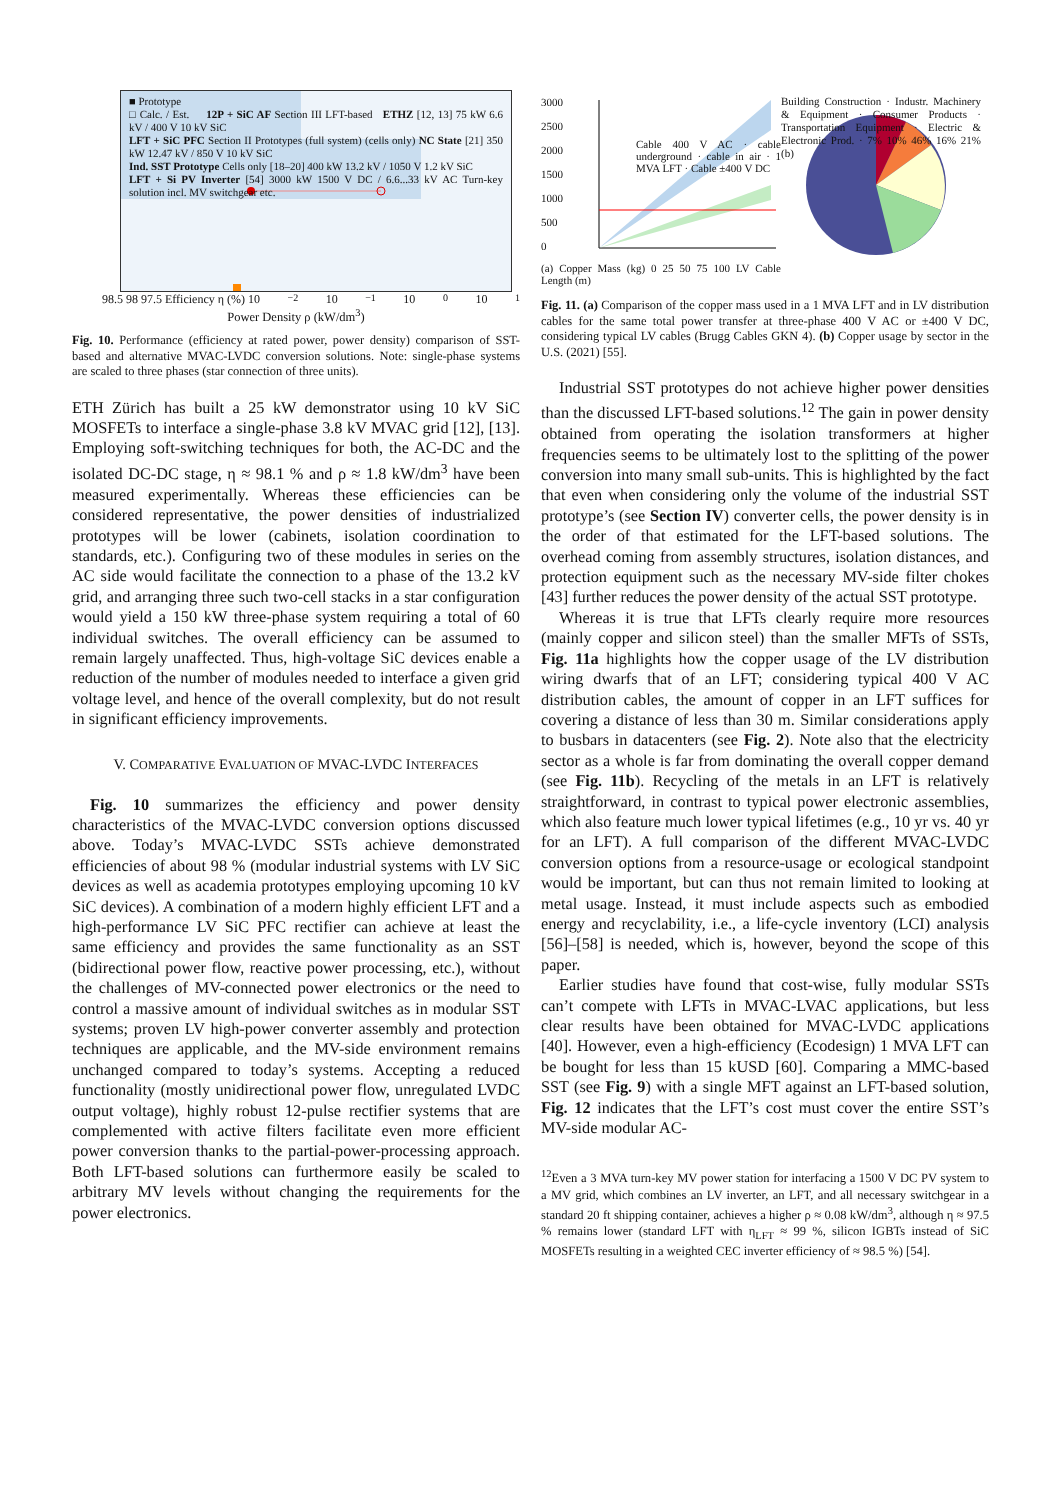■ Prototype
□ Calc. / Est. 12P + SiC AF Section III LFT-based ETHZ [12, 13] 75 kW 6.6 kV / 400 V 10 kV SiC
LFT + SiC PFC Section II Prototypes (full system) (cells only) NC State [21] 350 kW 12.47 kV / 850 V 10 kV SiC
Ind. SST Prototype Cells only [18–20] 400 kW 13.2 kV / 1050 V 1.2 kV SiC
LFT + Si PV Inverter [54] 3000 kW 1500 V DC / 6.6...33 kV AC Turn-key solution incl. MV switchgear etc.
98.5 98 97.5 Efficiency η (%) 10<sup>−2</sup> 10<sup>−1</sup> 10<sup>0</sup> 10<sup>1</sup>
Power Density ρ (kW/dm<sup>3</sup>)
Fig. 10. Performance (efficiency at rated power, power density) comparison of SST-based and alternative MVAC-LVDC conversion solutions. Note: single-phase systems are scaled to three phases (star connection of three units).
ETH Zürich has built a 25 kW demonstrator using 10 kV SiC MOSFETs to interface a single-phase 3.8 kV MVAC grid [12], [13]. Employing soft-switching techniques for both, the AC-DC and the isolated DC-DC stage, η ≈ 98.1 % and ρ ≈ 1.8 kW/dm<sup>3</sup> have been measured experimentally. Whereas these efficiencies can be considered representative, the power densities of industrialized prototypes will be lower (cabinets, isolation coordination to standards, etc.). Configuring two of these modules in series on the AC side would facilitate the connection to a phase of the 13.2 kV grid, and arranging three such two-cell stacks in a star configuration would yield a 150 kW three-phase system requiring a total of 60 individual switches. The overall efficiency can be assumed to remain largely unaffected. Thus, high-voltage SiC devices enable a reduction of the number of modules needed to interface a given grid voltage level, and hence of the overall complexity, but do not result in significant efficiency improvements.
V. COMPARATIVE EVALUATION OF MVAC-LVDC INTERFACES
Fig. 10 summarizes the efficiency and power density characteristics of the MVAC-LVDC conversion options discussed above. Today’s MVAC-LVDC SSTs achieve demonstrated efficiencies of about 98 % (modular industrial systems with LV SiC devices as well as academia prototypes employing upcoming 10 kV SiC devices). A combination of a modern highly efficient LFT and a high-performance LV SiC PFC rectifier can achieve at least the same efficiency and provides the same functionality as an SST (bidirectional power flow, reactive power processing, etc.), without the challenges of MV-connected power electronics or the need to control a massive amount of individual switches as in modular SST systems; proven LV high-power converter assembly and protection techniques are applicable, and the MV-side environment remains unchanged compared to today’s systems. Accepting a reduced functionality (mostly unidirectional power flow, unregulated LVDC output voltage), highly robust 12-pulse rectifier systems that are complemented with active filters facilitate even more efficient power conversion thanks to the partial-power-processing approach. Both LFT-based solutions can furthermore easily be scaled to arbitrary MV levels without changing the requirements for the power electronics.
3000
2500
2000
1500
1000
500
0
Cable 400 V AC · cable underground · cable in air · 1 MVA LFT · Cable ±400 V DC
(a) Copper Mass (kg) 0 25 50 75 100 LV Cable Length (m)
Building Construction · Industr. Machinery & Equipment · Consumer Products · Transportation Equipment · Electric & Electronic Prod. · 7% 10% 46% 16% 21% (b)
Fig. 11. (a) Comparison of the copper mass used in a 1 MVA LFT and in LV distribution cables for the same total power transfer at three-phase 400 V AC or ±400 V DC, considering typical LV cables (Brugg Cables GKN 4). (b) Copper usage by sector in the U.S. (2021) [55].
Industrial SST prototypes do not achieve higher power densities than the discussed LFT-based solutions.<sup>12</sup> The gain in power density obtained from operating the isolation transformers at higher frequencies seems to be ultimately lost to the splitting of the power conversion into many small sub-units. This is highlighted by the fact that even when considering only the volume of the industrial SST prototype’s (see Section IV) converter cells, the power density is in the order of that estimated for the LFT-based solutions. The overhead coming from assembly structures, isolation distances, and protection equipment such as the necessary MV-side filter chokes [43] further reduces the power density of the actual SST prototype.
Whereas it is true that LFTs clearly require more resources (mainly copper and silicon steel) than the smaller MFTs of SSTs, Fig. 11a highlights how the copper usage of the LV distribution wiring dwarfs that of an LFT; considering typical 400 V AC distribution cables, the amount of copper in an LFT suffices for covering a distance of less than 30 m. Similar considerations apply to busbars in datacenters (see Fig. 2). Note also that the electricity sector as a whole is far from dominating the overall copper demand (see Fig. 11b). Recycling of the metals in an LFT is relatively straightforward, in contrast to typical power electronic assemblies, which also feature much lower typical lifetimes (e.g., 10 yr vs. 40 yr for an LFT). A full comparison of the different MVAC-LVDC conversion options from a resource-usage or ecological standpoint would be important, but can thus not remain limited to looking at metal usage. Instead, it must include aspects such as embodied energy and recyclability, i.e., a life-cycle inventory (LCI) analysis [56]–[58] is needed, which is, however, beyond the scope of this paper.
Earlier studies have found that cost-wise, fully modular SSTs can’t compete with LFTs in MVAC-LVAC applications, but less clear results have been obtained for MVAC-LVDC applications [40]. However, even a high-efficiency (Ecodesign) 1 MVA LFT can be bought for less than 15 kUSD [60]. Comparing a MMC-based SST (see Fig. 9) with a single MFT against an LFT-based solution, Fig. 12 indicates that the LFT’s cost must cover the entire SST’s MV-side modular AC-
<sup>12</sup> Even a 3 MVA turn-key MV power station for interfacing a 1500 V DC PV system to a MV grid, which combines an LV inverter, an LFT, and all necessary switchgear in a standard 20 ft shipping container, achieves a higher ρ ≈ 0.08 kW/dm<sup>3</sup>, although η ≈ 97.5 % remains lower (standard LFT with η<sub>LFT</sub> ≈ 99 %, silicon IGBTs instead of SiC MOSFETs resulting in a weighted CEC inverter efficiency of ≈ 98.5 %) [54].